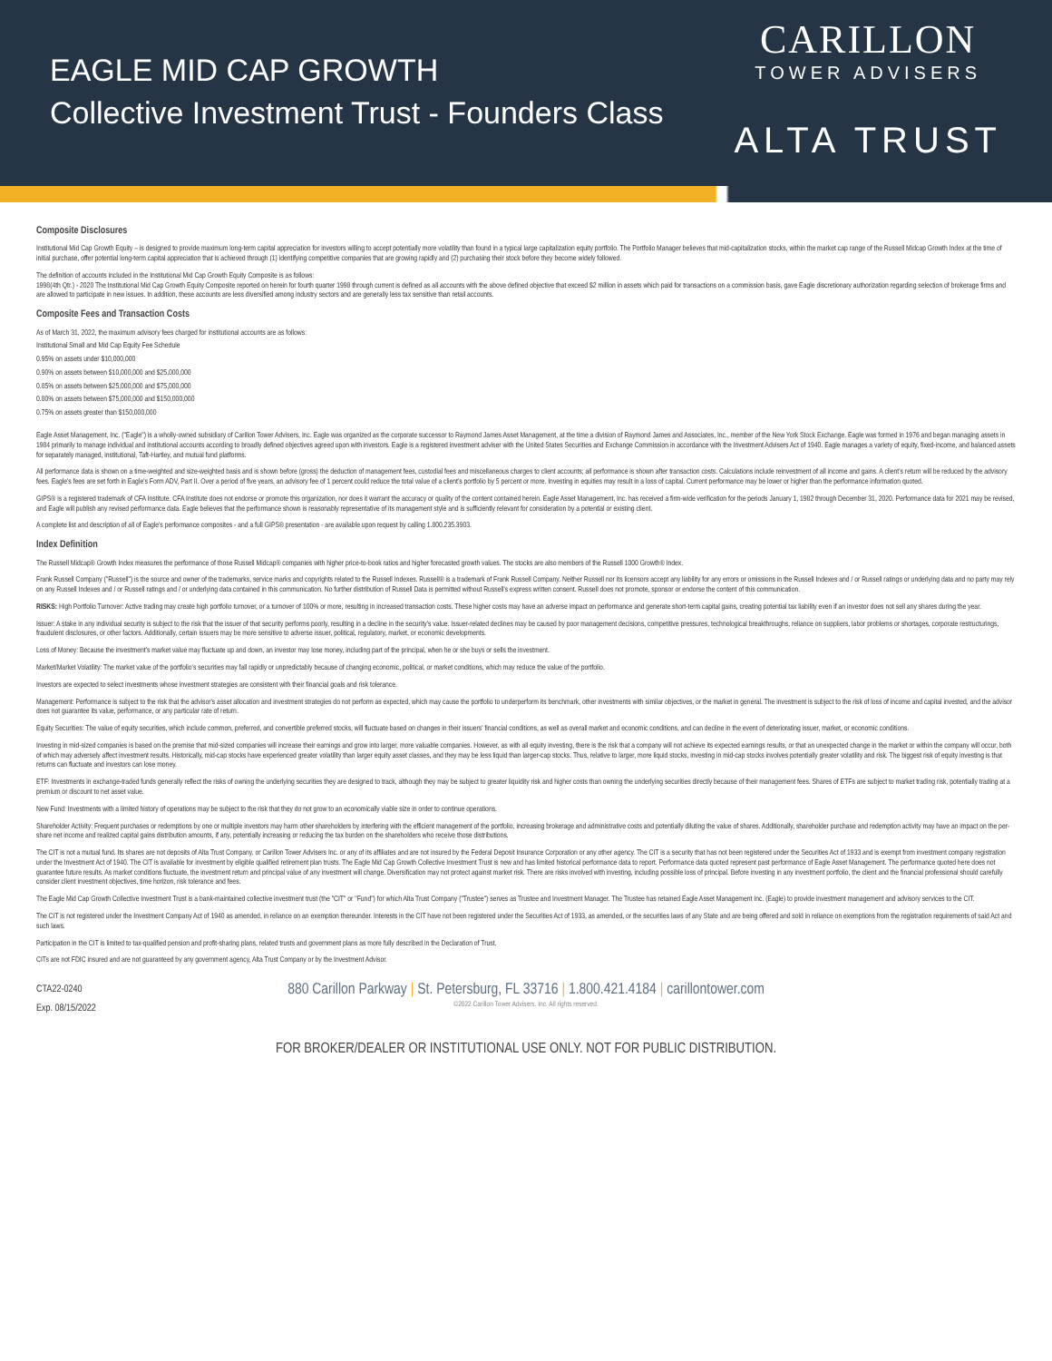EAGLE MID CAP GROWTH
Collective Investment Trust - Founders Class
CARILLON
TOWER ADVISERS
ALTA TRUST
Composite Disclosures
Institutional Mid Cap Growth Equity – is designed to provide maximum long-term capital appreciation for investors willing to accept potentially more volatility than found in a typical large capitalization equity portfolio. The Portfolio Manager believes that mid-capitalization stocks, within the market cap range of the Russell Midcap Growth Index at the time of initial purchase, offer potential long-term capital appreciation that is achieved through (1) identifying competitive companies that are growing rapidly and (2) purchasing their stock before they become widely followed.
The definition of accounts included in the Institutional Mid Cap Growth Equity Composite is as follows:
1998(4th Qtr.) - 2020 The Institutional Mid Cap Growth Equity Composite reported on herein for fourth quarter 1998 through current is defined as all accounts with the above defined objective that exceed $2 million in assets which paid for transactions on a commission basis, gave Eagle discretionary authorization regarding selection of brokerage firms and are allowed to participate in new issues. In addition, these accounts are less diversified among industry sectors and are generally less tax sensitive than retail accounts.
Composite Fees and Transaction Costs
As of March 31, 2022, the maximum advisory fees charged for institutional accounts are as follows:
Institutional Small and Mid Cap Equity Fee Schedule
0.95% on assets under $10,000,000
0.90% on assets between $10,000,000 and $25,000,000
0.85% on assets between $25,000,000 and $75,000,000
0.80% on assets between $75,000,000 and $150,000,000
0.75% on assets greater than $150,000,000
Eagle Asset Management, Inc. ("Eagle") is a wholly-owned subsidiary of Carillon Tower Advisers, Inc. Eagle was organized as the corporate successor to Raymond James Asset Management, at the time a division of Raymond James and Associates, Inc., member of the New York Stock Exchange. Eagle was formed in 1976 and began managing assets in 1984 primarily to manage individual and institutional accounts according to broadly defined objectives agreed upon with investors. Eagle is a registered investment adviser with the United States Securities and Exchange Commission in accordance with the Investment Advisers Act of 1940. Eagle manages a variety of equity, fixed-income, and balanced assets for separately managed, institutional, Taft-Hartley, and mutual fund platforms.
All performance data is shown on a time-weighted and size-weighted basis and is shown before (gross) the deduction of management fees, custodial fees and miscellaneous charges to client accounts; all performance is shown after transaction costs. Calculations include reinvestment of all income and gains. A client's return will be reduced by the advisory fees. Eagle's fees are set forth in Eagle's Form ADV, Part II. Over a period of five years, an advisory fee of 1 percent could reduce the total value of a client's portfolio by 5 percent or more. Investing in equities may result in a loss of capital. Current performance may be lower or higher than the performance information quoted.
GIPS® is a registered trademark of CFA Institute. CFA Institute does not endorse or promote this organization, nor does it warrant the accuracy or quality of the content contained herein. Eagle Asset Management, Inc. has received a firm-wide verification for the periods January 1, 1982 through December 31, 2020. Performance data for 2021 may be revised, and Eagle will publish any revised performance data. Eagle believes that the performance shown is reasonably representative of its management style and is sufficiently relevant for consideration by a potential or existing client.
A complete list and description of all of Eagle's performance composites - and a full GIPS® presentation - are available upon request by calling 1.800.235.3903.
Index Definition
The Russell Midcap® Growth Index measures the performance of those Russell Midcap® companies with higher price-to-book ratios and higher forecasted growth values. The stocks are also members of the Russell 1000 Growth® Index.
Frank Russell Company ("Russell") is the source and owner of the trademarks, service marks and copyrights related to the Russell Indexes. Russell® is a trademark of Frank Russell Company. Neither Russell nor its licensors accept any liability for any errors or omissions in the Russell Indexes and / or Russell ratings or underlying data and no party may rely on any Russell Indexes and / or Russell ratings and / or underlying data contained in this communication. No further distribution of Russell Data is permitted without Russell's express written consent. Russell does not promote, sponsor or endorse the content of this communication.
RISKS: High Portfolio Turnover: Active trading may create high portfolio turnover, or a turnover of 100% or more, resulting in increased transaction costs. These higher costs may have an adverse impact on performance and generate short-term capital gains, creating potential tax liability even if an investor does not sell any shares during the year.
Issuer: A stake in any individual security is subject to the risk that the issuer of that security performs poorly, resulting in a decline in the security's value. Issuer-related declines may be caused by poor management decisions, competitive pressures, technological breakthroughs, reliance on suppliers, labor problems or shortages, corporate restructurings, fraudulent disclosures, or other factors. Additionally, certain issuers may be more sensitive to adverse issuer, political, regulatory, market, or economic developments.
Loss of Money: Because the investment's market value may fluctuate up and down, an investor may lose money, including part of the principal, when he or she buys or sells the investment.
Market/Market Volatility: The market value of the portfolio's securities may fall rapidly or unpredictably because of changing economic, political, or market conditions, which may reduce the value of the portfolio.
Investors are expected to select investments whose investment strategies are consistent with their financial goals and risk tolerance.
Management: Performance is subject to the risk that the advisor's asset allocation and investment strategies do not perform as expected, which may cause the portfolio to underperform its benchmark, other investments with similar objectives, or the market in general. The investment is subject to the risk of loss of income and capital invested, and the advisor does not guarantee its value, performance, or any particular rate of return.
Equity Securities: The value of equity securities, which include common, preferred, and convertible preferred stocks, will fluctuate based on changes in their issuers' financial conditions, as well as overall market and economic conditions, and can decline in the event of deteriorating issuer, market, or economic conditions.
Investing in mid-sized companies is based on the premise that mid-sized companies will increase their earnings and grow into larger, more valuable companies. However, as with all equity investing, there is the risk that a company will not achieve its expected earnings results, or that an unexpected change in the market or within the company will occur, both of which may adversely affect investment results. Historically, mid-cap stocks have experienced greater volatility than larger equity asset classes, and they may be less liquid than larger-cap stocks. Thus, relative to larger, more liquid stocks, investing in mid-cap stocks involves potentially greater volatility and risk. The biggest risk of equity investing is that returns can fluctuate and investors can lose money.
ETF: Investments in exchange-traded funds generally reflect the risks of owning the underlying securities they are designed to track, although they may be subject to greater liquidity risk and higher costs than owning the underlying securities directly because of their management fees. Shares of ETFs are subject to market trading risk, potentially trading at a premium or discount to net asset value.
New Fund: Investments with a limited history of operations may be subject to the risk that they do not grow to an economically viable size in order to continue operations.
Shareholder Activity: Frequent purchases or redemptions by one or multiple investors may harm other shareholders by interfering with the efficient management of the portfolio, increasing brokerage and administrative costs and potentially diluting the value of shares. Additionally, shareholder purchase and redemption activity may have an impact on the per-share net income and realized capital gains distribution amounts, if any, potentially increasing or reducing the tax burden on the shareholders who receive those distributions.
The CIT is not a mutual fund. Its shares are not deposits of Alta Trust Company. or Carillon Tower Advisers Inc. or any of its affiliates and are not insured by the Federal Deposit Insurance Corporation or any other agency. The CIT is a security that has not been registered under the Securities Act of 1933 and is exempt from investment company registration under the Investment Act of 1940. The CIT is available for investment by eligible qualified retirement plan trusts. The Eagle Mid Cap Growth Collective Investment Trust is new and has limited historical performance data to report. Performance data quoted represent past performance of Eagle Asset Management. The performance quoted here does not guarantee future results. As market conditions fluctuate, the investment return and principal value of any investment will change. Diversification may not protect against market risk. There are risks involved with investing, including possible loss of principal. Before investing in any investment portfolio, the client and the financial professional should carefully consider client investment objectives, time horizon, risk tolerance and fees.
The Eagle Mid Cap Growth Collective Investment Trust is a bank-maintained collective investment trust (the "CIT" or "Fund") for which Alta Trust Company ("Trustee") serves as Trustee and Investment Manager. The Trustee has retained Eagle Asset Management Inc. (Eagle) to provide investment management and advisory services to the CIT.
The CIT is not registered under the Investment Company Act of 1940 as amended, in reliance on an exemption thereunder. Interests in the CIT have not been registered under the Securities Act of 1933, as amended, or the securities laws of any State and are being offered and sold in reliance on exemptions from the registration requirements of said Act and such laws.
Participation in the CIT is limited to tax-qualified pension and profit-sharing plans, related trusts and government plans as more fully described in the Declaration of Trust.
CITs are not FDIC insured and are not guaranteed by any government agency, Alta Trust Company or by the Investment Advisor.
CTA22-0240
Exp. 08/15/2022
880 Carillon Parkway | St. Petersburg, FL 33716 | 1.800.421.4184 | carillontower.com
©2022 Carillon Tower Advisers, Inc. All rights reserved.
FOR BROKER/DEALER OR INSTITUTIONAL USE ONLY. NOT FOR PUBLIC DISTRIBUTION.